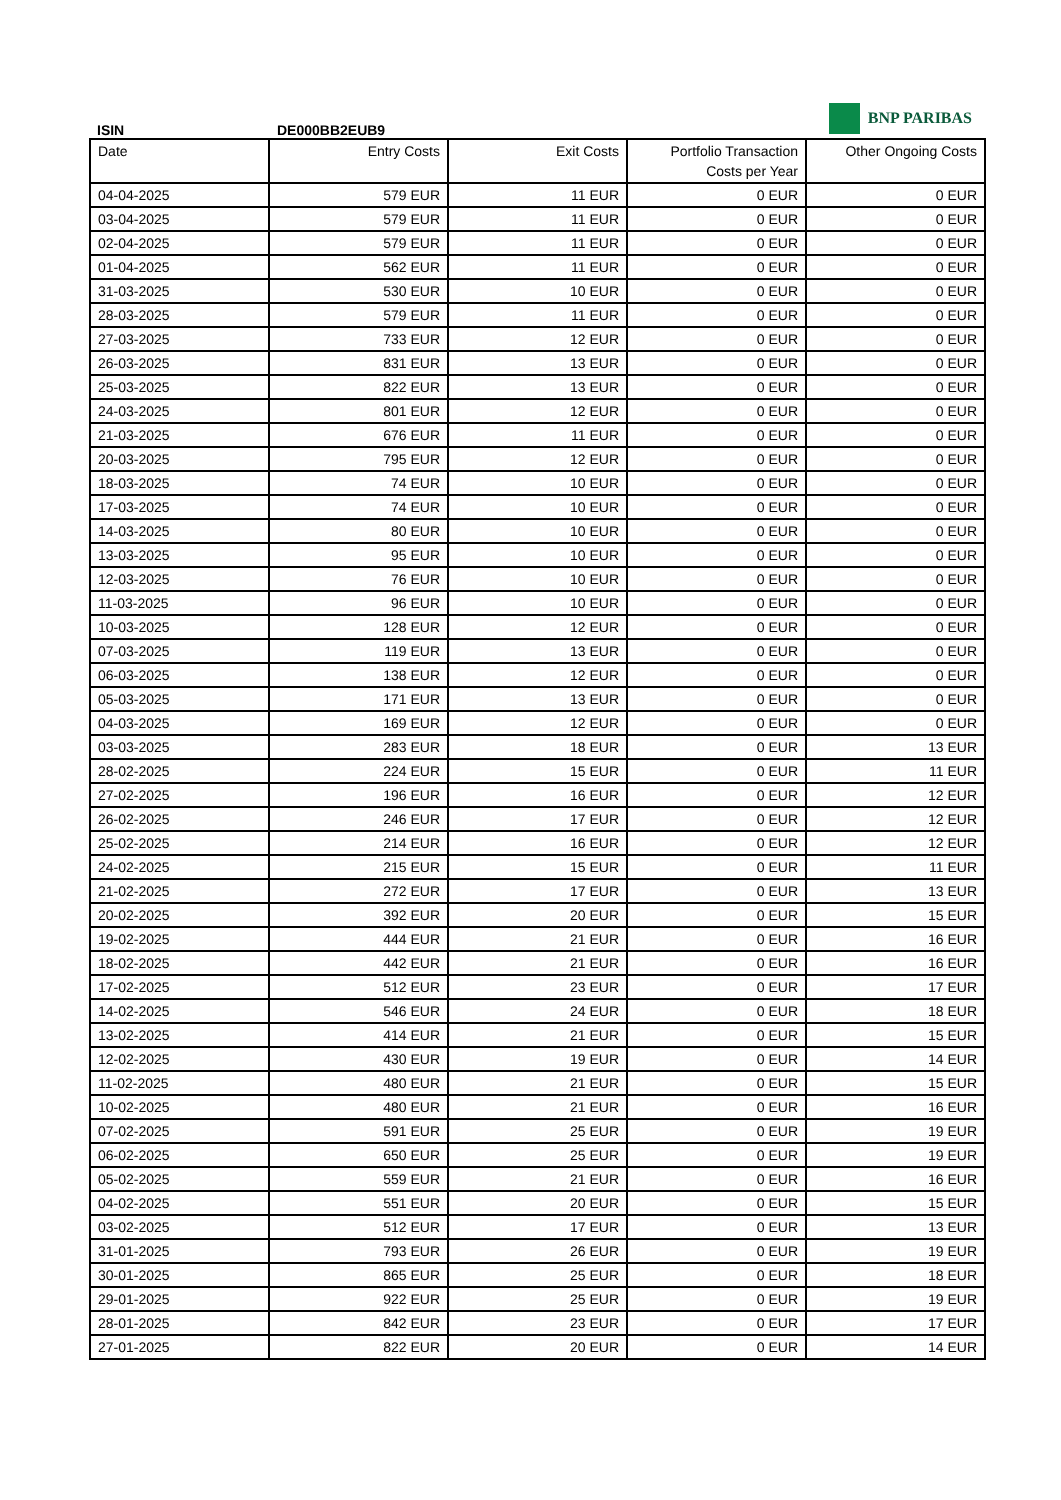BNP PARIBAS
ISIN DE000BB2EUB9
| Date | Entry Costs | Exit Costs | Portfolio Transaction Costs per Year | Other Ongoing Costs |
| --- | --- | --- | --- | --- |
| 04-04-2025 | 579 EUR | 11 EUR | 0 EUR | 0 EUR |
| 03-04-2025 | 579 EUR | 11 EUR | 0 EUR | 0 EUR |
| 02-04-2025 | 579 EUR | 11 EUR | 0 EUR | 0 EUR |
| 01-04-2025 | 562 EUR | 11 EUR | 0 EUR | 0 EUR |
| 31-03-2025 | 530 EUR | 10 EUR | 0 EUR | 0 EUR |
| 28-03-2025 | 579 EUR | 11 EUR | 0 EUR | 0 EUR |
| 27-03-2025 | 733 EUR | 12 EUR | 0 EUR | 0 EUR |
| 26-03-2025 | 831 EUR | 13 EUR | 0 EUR | 0 EUR |
| 25-03-2025 | 822 EUR | 13 EUR | 0 EUR | 0 EUR |
| 24-03-2025 | 801 EUR | 12 EUR | 0 EUR | 0 EUR |
| 21-03-2025 | 676 EUR | 11 EUR | 0 EUR | 0 EUR |
| 20-03-2025 | 795 EUR | 12 EUR | 0 EUR | 0 EUR |
| 18-03-2025 | 74 EUR | 10 EUR | 0 EUR | 0 EUR |
| 17-03-2025 | 74 EUR | 10 EUR | 0 EUR | 0 EUR |
| 14-03-2025 | 80 EUR | 10 EUR | 0 EUR | 0 EUR |
| 13-03-2025 | 95 EUR | 10 EUR | 0 EUR | 0 EUR |
| 12-03-2025 | 76 EUR | 10 EUR | 0 EUR | 0 EUR |
| 11-03-2025 | 96 EUR | 10 EUR | 0 EUR | 0 EUR |
| 10-03-2025 | 128 EUR | 12 EUR | 0 EUR | 0 EUR |
| 07-03-2025 | 119 EUR | 13 EUR | 0 EUR | 0 EUR |
| 06-03-2025 | 138 EUR | 12 EUR | 0 EUR | 0 EUR |
| 05-03-2025 | 171 EUR | 13 EUR | 0 EUR | 0 EUR |
| 04-03-2025 | 169 EUR | 12 EUR | 0 EUR | 0 EUR |
| 03-03-2025 | 283 EUR | 18 EUR | 0 EUR | 13 EUR |
| 28-02-2025 | 224 EUR | 15 EUR | 0 EUR | 11 EUR |
| 27-02-2025 | 196 EUR | 16 EUR | 0 EUR | 12 EUR |
| 26-02-2025 | 246 EUR | 17 EUR | 0 EUR | 12 EUR |
| 25-02-2025 | 214 EUR | 16 EUR | 0 EUR | 12 EUR |
| 24-02-2025 | 215 EUR | 15 EUR | 0 EUR | 11 EUR |
| 21-02-2025 | 272 EUR | 17 EUR | 0 EUR | 13 EUR |
| 20-02-2025 | 392 EUR | 20 EUR | 0 EUR | 15 EUR |
| 19-02-2025 | 444 EUR | 21 EUR | 0 EUR | 16 EUR |
| 18-02-2025 | 442 EUR | 21 EUR | 0 EUR | 16 EUR |
| 17-02-2025 | 512 EUR | 23 EUR | 0 EUR | 17 EUR |
| 14-02-2025 | 546 EUR | 24 EUR | 0 EUR | 18 EUR |
| 13-02-2025 | 414 EUR | 21 EUR | 0 EUR | 15 EUR |
| 12-02-2025 | 430 EUR | 19 EUR | 0 EUR | 14 EUR |
| 11-02-2025 | 480 EUR | 21 EUR | 0 EUR | 15 EUR |
| 10-02-2025 | 480 EUR | 21 EUR | 0 EUR | 16 EUR |
| 07-02-2025 | 591 EUR | 25 EUR | 0 EUR | 19 EUR |
| 06-02-2025 | 650 EUR | 25 EUR | 0 EUR | 19 EUR |
| 05-02-2025 | 559 EUR | 21 EUR | 0 EUR | 16 EUR |
| 04-02-2025 | 551 EUR | 20 EUR | 0 EUR | 15 EUR |
| 03-02-2025 | 512 EUR | 17 EUR | 0 EUR | 13 EUR |
| 31-01-2025 | 793 EUR | 26 EUR | 0 EUR | 19 EUR |
| 30-01-2025 | 865 EUR | 25 EUR | 0 EUR | 18 EUR |
| 29-01-2025 | 922 EUR | 25 EUR | 0 EUR | 19 EUR |
| 28-01-2025 | 842 EUR | 23 EUR | 0 EUR | 17 EUR |
| 27-01-2025 | 822 EUR | 20 EUR | 0 EUR | 14 EUR |